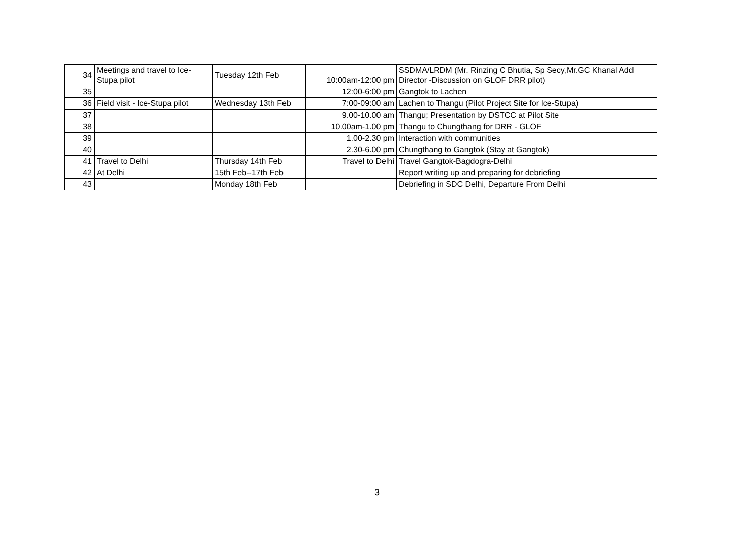| 34 | Meetings and travel to Ice- Stupa pilot | Tuesday 12th Feb | 10:00am-12:00 pm | SSDMA/LRDM (Mr. Rinzing C Bhutia, Sp Secy,Mr.GC Khanal Addl Director -Discussion on GLOF DRR pilot) |
| 35 | | | 12:00-6:00 pm | Gangtok to Lachen |
| 36 | Field visit - Ice-Stupa pilot | Wednesday 13th Feb | 7:00-09:00 am | Lachen to Thangu (Pilot Project Site for Ice-Stupa) |
| 37 | | | 9.00-10.00 am | Thangu; Presentation by DSTCC at Pilot Site |
| 38 | | | 10.00am-1.00 pm | Thangu to Chungthang for DRR - GLOF |
| 39 | | | 1.00-2.30 pm | Interaction with communities |
| 40 | | | 2.30-6.00 pm | Chungthang to Gangtok (Stay at Gangtok) |
| 41 | Travel to Delhi | Thursday 14th Feb | Travel to Delhi | Travel Gangtok-Bagdogra-Delhi |
| 42 | At Delhi | 15th Feb--17th Feb | | Report writing up and preparing for debriefing |
| 43 | | Monday 18th Feb | | Debriefing in SDC Delhi, Departure From Delhi |
3